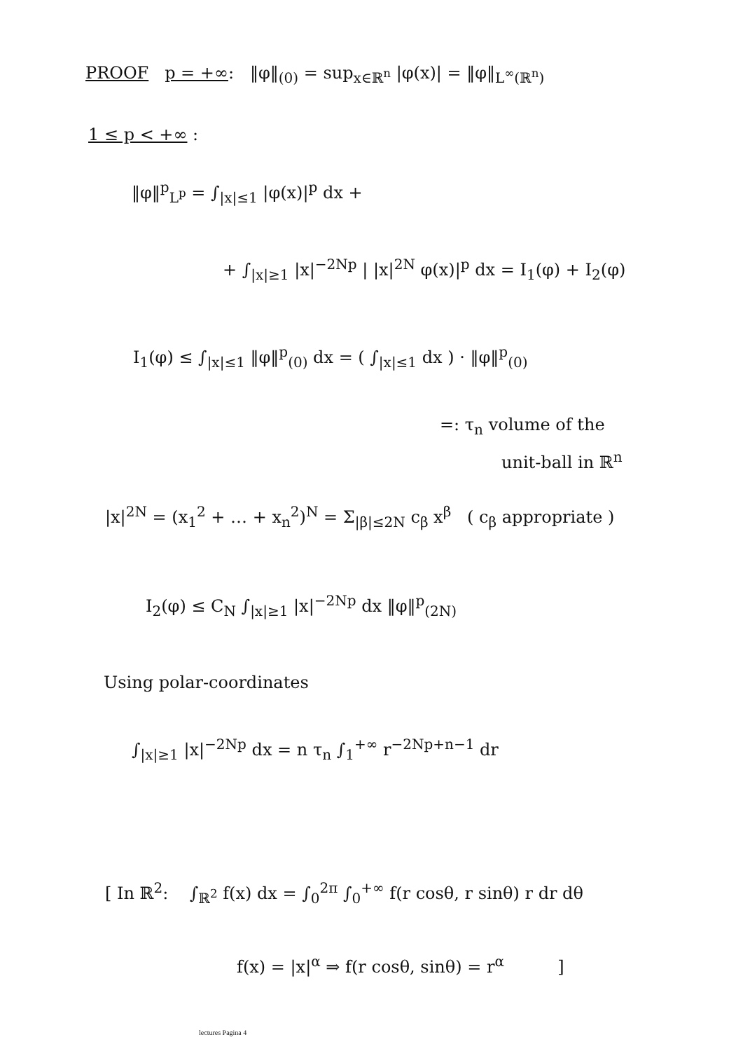PROOF p = +∞: ‖φ‖<sub>(0)</sub> = sup<sub>x∈ℝ<sup>n</sup></sub> |φ(x)| = ‖φ‖<sub>L<sup>∞</sup>(ℝ<sup>n</sup>)</sub>
1 ≤ p < +∞ :
‖φ‖<sup>p</sup><sub>L<sup>p</sup></sub> = ∫<sub>|x|≤1</sub> |φ(x)|<sup>p</sup> dx +
+ ∫<sub>|x|≥1</sub> |x|<sup>−2Np</sup> | |x|<sup>2N</sup> φ(x)|<sup>p</sup> dx = I<sub>1</sub>(φ) + I<sub>2</sub>(φ)
I<sub>1</sub>(φ) ≤ ∫<sub>|x|≤1</sub> ‖φ‖<sup>p</sup><sub>(0)</sub> dx = ( ∫<sub>|x|≤1</sub> dx ) · ‖φ‖<sup>p</sup><sub>(0)</sub>
=: τ<sub>n</sub> volume of the
unit-ball in ℝ<sup>n</sup>
|x|<sup>2N</sup> = (x<sub>1</sub><sup>2</sup> + … + x<sub>n</sub><sup>2</sup>)<sup>N</sup> = Σ<sub>|β|≤2N</sub> c<sub>β</sub> x<sup>β</sup> ( c<sub>β</sub> appropriate )
I<sub>2</sub>(φ) ≤ C<sub>N</sub> ∫<sub>|x|≥1</sub> |x|<sup>−2Np</sup> dx ‖φ‖<sup>p</sup><sub>(2N)</sub>
Using polar-coordinates
∫<sub>|x|≥1</sub> |x|<sup>−2Np</sup> dx = n τ<sub>n</sub> ∫<sub>1</sub><sup>+∞</sup> r<sup>−2Np+n−1</sup> dr
[ In ℝ<sup>2</sup>: ∫<sub>ℝ<sup>2</sup></sub> f(x) dx = ∫<sub>0</sub><sup>2π</sup> ∫<sub>0</sub><sup>+∞</sup> f(r cosθ, r sinθ) r dr dθ
f(x) = |x|<sup>α</sup> ⇒ f(r cosθ, sinθ) = r<sup>α</sup> ]
lectures Pagina 4